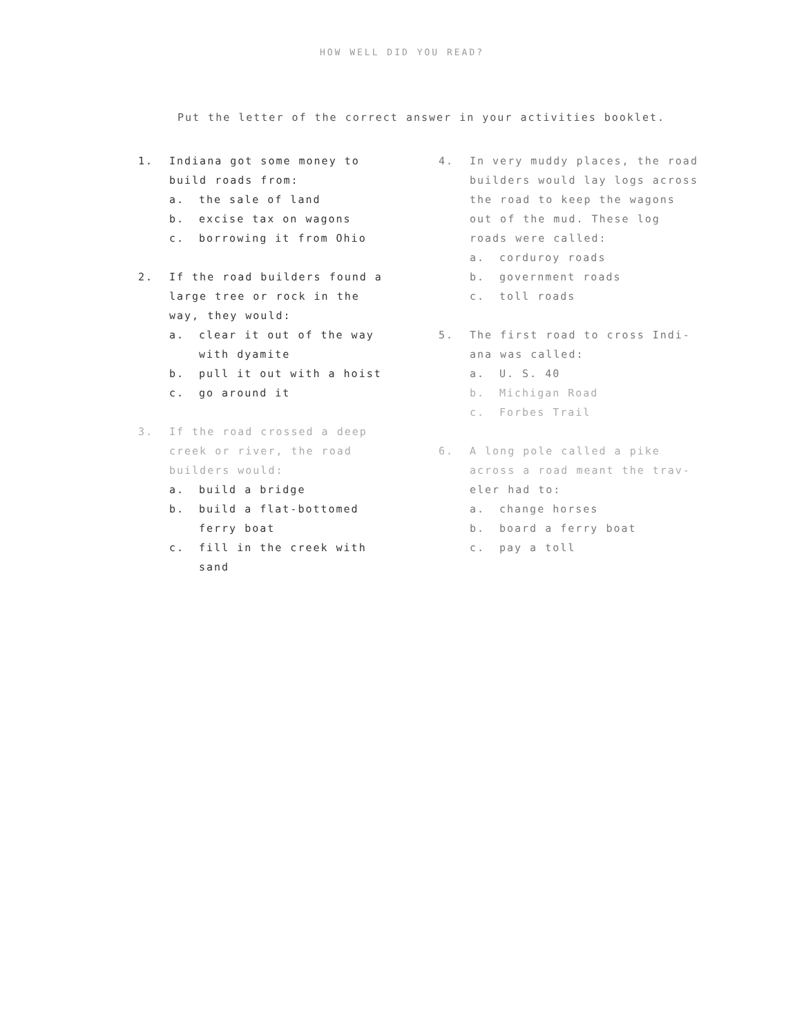HOW WELL DID YOU READ?
Put the letter of the correct answer in your activities booklet.
1. Indiana got some money to
build roads from:
a. the sale of land
b. excise tax on wagons
c. borrowing it from Ohio
2. If the road builders found a
large tree or rock in the
way, they would:
a. clear it out of the way
with dyamite
b. pull it out with a hoist
c. go around it
3. If the road crossed a deep
creek or river, the road
builders would:
a. build a bridge
b. build a flat-bottomed
ferry boat
c. fill in the creek with
sand
4. In very muddy places, the road
builders would lay logs across
the road to keep the wagons
out of the mud. These log
roads were called:
a. corduroy roads
b. government roads
c. toll roads
5. The first road to cross Indi-
ana was called:
a. U. S. 40
b. Michigan Road
c. Forbes Trail
6. A long pole called a pike
across a road meant the trav-
eler had to:
a. change horses
b. board a ferry boat
c. pay a toll